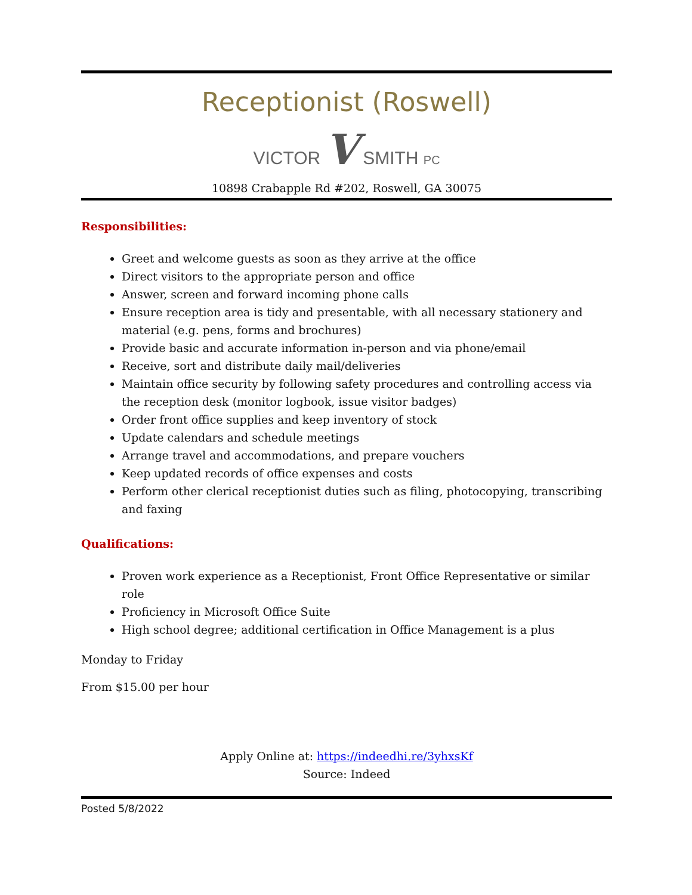Receptionist (Roswell)
VICTOR V SMITH PC
10898 Crabapple Rd #202, Roswell, GA 30075
Responsibilities:
Greet and welcome guests as soon as they arrive at the office
Direct visitors to the appropriate person and office
Answer, screen and forward incoming phone calls
Ensure reception area is tidy and presentable, with all necessary stationery and material (e.g. pens, forms and brochures)
Provide basic and accurate information in-person and via phone/email
Receive, sort and distribute daily mail/deliveries
Maintain office security by following safety procedures and controlling access via the reception desk (monitor logbook, issue visitor badges)
Order front office supplies and keep inventory of stock
Update calendars and schedule meetings
Arrange travel and accommodations, and prepare vouchers
Keep updated records of office expenses and costs
Perform other clerical receptionist duties such as filing, photocopying, transcribing and faxing
Qualifications:
Proven work experience as a Receptionist, Front Office Representative or similar role
Proficiency in Microsoft Office Suite
High school degree; additional certification in Office Management is a plus
Monday to Friday
From $15.00 per hour
Apply Online at: https://indeedhi.re/3yhxsKf
Source: Indeed
Posted 5/8/2022